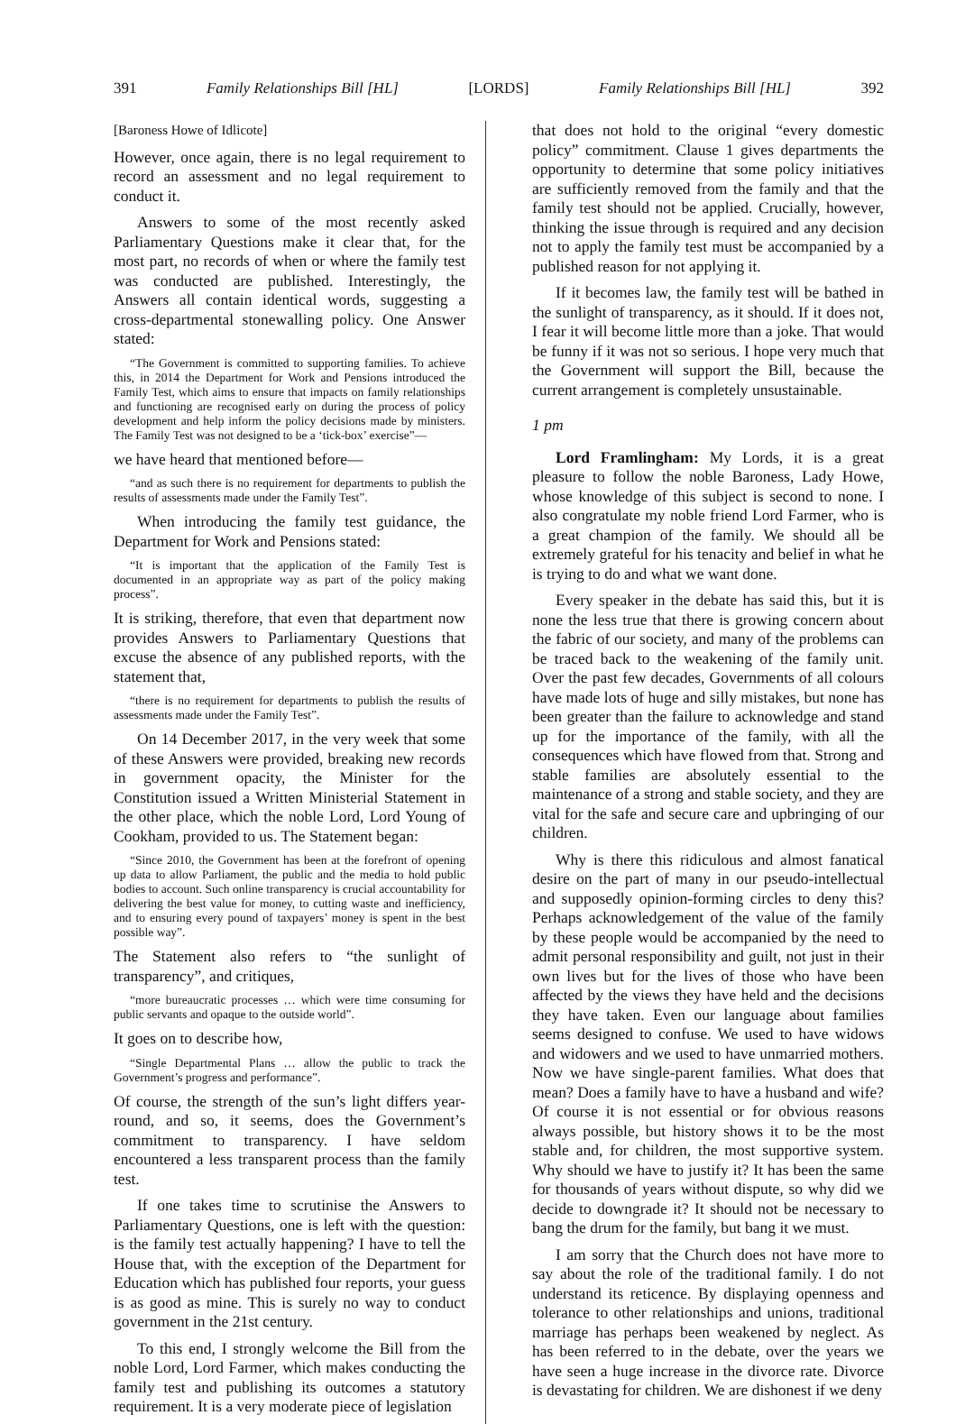391 Family Relationships Bill [HL] [LORDS] Family Relationships Bill [HL] 392
[Baroness Howe of Idlicote]
However, once again, there is no legal requirement to record an assessment and no legal requirement to conduct it.
Answers to some of the most recently asked Parliamentary Questions make it clear that, for the most part, no records of when or where the family test was conducted are published. Interestingly, the Answers all contain identical words, suggesting a cross-departmental stonewalling policy. One Answer stated:
“The Government is committed to supporting families. To achieve this, in 2014 the Department for Work and Pensions introduced the Family Test, which aims to ensure that impacts on family relationships and functioning are recognised early on during the process of policy development and help inform the policy decisions made by ministers. The Family Test was not designed to be a ‘tick-box’ exercise”—
we have heard that mentioned before—
“and as such there is no requirement for departments to publish the results of assessments made under the Family Test”.
When introducing the family test guidance, the Department for Work and Pensions stated:
“It is important that the application of the Family Test is documented in an appropriate way as part of the policy making process”.
It is striking, therefore, that even that department now provides Answers to Parliamentary Questions that excuse the absence of any published reports, with the statement that,
“there is no requirement for departments to publish the results of assessments made under the Family Test”.
On 14 December 2017, in the very week that some of these Answers were provided, breaking new records in government opacity, the Minister for the Constitution issued a Written Ministerial Statement in the other place, which the noble Lord, Lord Young of Cookham, provided to us. The Statement began:
“Since 2010, the Government has been at the forefront of opening up data to allow Parliament, the public and the media to hold public bodies to account. Such online transparency is crucial accountability for delivering the best value for money, to cutting waste and inefficiency, and to ensuring every pound of taxpayers’ money is spent in the best possible way”.
The Statement also refers to “the sunlight of transparency”, and critiques,
“more bureaucratic processes … which were time consuming for public servants and opaque to the outside world”.
It goes on to describe how,
“Single Departmental Plans … allow the public to track the Government’s progress and performance”.
Of course, the strength of the sun’s light differs year-round, and so, it seems, does the Government’s commitment to transparency. I have seldom encountered a less transparent process than the family test.
If one takes time to scrutinise the Answers to Parliamentary Questions, one is left with the question: is the family test actually happening? I have to tell the House that, with the exception of the Department for Education which has published four reports, your guess is as good as mine. This is surely no way to conduct government in the 21st century.
To this end, I strongly welcome the Bill from the noble Lord, Lord Farmer, which makes conducting the family test and publishing its outcomes a statutory requirement. It is a very moderate piece of legislation
that does not hold to the original “every domestic policy” commitment. Clause 1 gives departments the opportunity to determine that some policy initiatives are sufficiently removed from the family and that the family test should not be applied. Crucially, however, thinking the issue through is required and any decision not to apply the family test must be accompanied by a published reason for not applying it.
If it becomes law, the family test will be bathed in the sunlight of transparency, as it should. If it does not, I fear it will become little more than a joke. That would be funny if it was not so serious. I hope very much that the Government will support the Bill, because the current arrangement is completely unsustainable.
1 pm
Lord Framlingham: My Lords, it is a great pleasure to follow the noble Baroness, Lady Howe, whose knowledge of this subject is second to none. I also congratulate my noble friend Lord Farmer, who is a great champion of the family. We should all be extremely grateful for his tenacity and belief in what he is trying to do and what we want done.
Every speaker in the debate has said this, but it is none the less true that there is growing concern about the fabric of our society, and many of the problems can be traced back to the weakening of the family unit. Over the past few decades, Governments of all colours have made lots of huge and silly mistakes, but none has been greater than the failure to acknowledge and stand up for the importance of the family, with all the consequences which have flowed from that. Strong and stable families are absolutely essential to the maintenance of a strong and stable society, and they are vital for the safe and secure care and upbringing of our children.
Why is there this ridiculous and almost fanatical desire on the part of many in our pseudo-intellectual and supposedly opinion-forming circles to deny this? Perhaps acknowledgement of the value of the family by these people would be accompanied by the need to admit personal responsibility and guilt, not just in their own lives but for the lives of those who have been affected by the views they have held and the decisions they have taken. Even our language about families seems designed to confuse. We used to have widows and widowers and we used to have unmarried mothers. Now we have single-parent families. What does that mean? Does a family have to have a husband and wife? Of course it is not essential or for obvious reasons always possible, but history shows it to be the most stable and, for children, the most supportive system. Why should we have to justify it? It has been the same for thousands of years without dispute, so why did we decide to downgrade it? It should not be necessary to bang the drum for the family, but bang it we must.
I am sorry that the Church does not have more to say about the role of the traditional family. I do not understand its reticence. By displaying openness and tolerance to other relationships and unions, traditional marriage has perhaps been weakened by neglect. As has been referred to in the debate, over the years we have seen a huge increase in the divorce rate. Divorce is devastating for children. We are dishonest if we deny